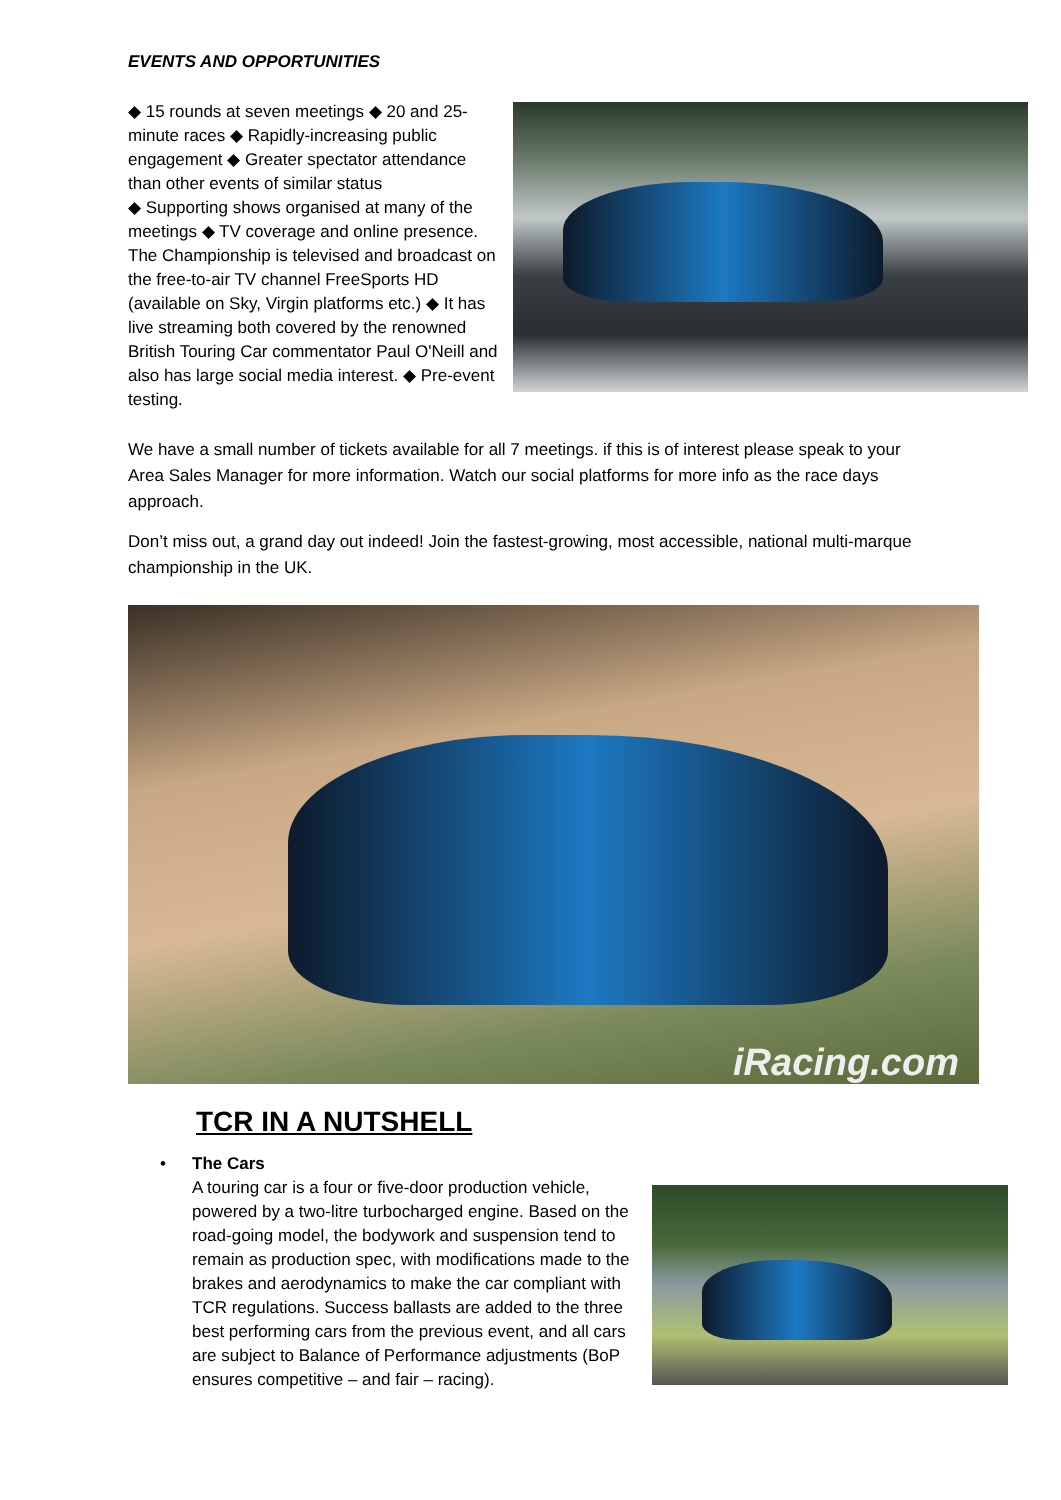EVENTS AND OPPORTUNITIES
◆ 15 rounds at seven meetings ◆ 20 and 25-minute races ◆ Rapidly-increasing public engagement ◆ Greater spectator attendance than other events of similar status
◆ Supporting shows organised at many of the meetings ◆ TV coverage and online presence. The Championship is televised and broadcast on the free-to-air TV channel FreeSports HD (available on Sky, Virgin platforms etc.) ◆ It has live streaming both covered by the renowned British Touring Car commentator Paul O'Neill and also has large social media interest. ◆ Pre-event testing.
We have a small number of tickets available for all 7 meetings. if this is of interest please speak to your Area Sales Manager for more information. Watch our social platforms for more info as the race days approach.
Don’t miss out, a grand day out indeed! Join the fastest-growing, most accessible, national multi-marque championship in the UK.
iRacing.com
TCR IN A NUTSHELL
•
The Cars
A touring car is a four or five-door production vehicle, powered by a two-litre turbocharged engine. Based on the road-going model, the bodywork and suspension tend to remain as production spec, with modifications made to the brakes and aerodynamics to make the car compliant with TCR regulations. Success ballasts are added to the three best performing cars from the previous event, and all cars are subject to Balance of Performance adjustments (BoP ensures competitive – and fair – racing).